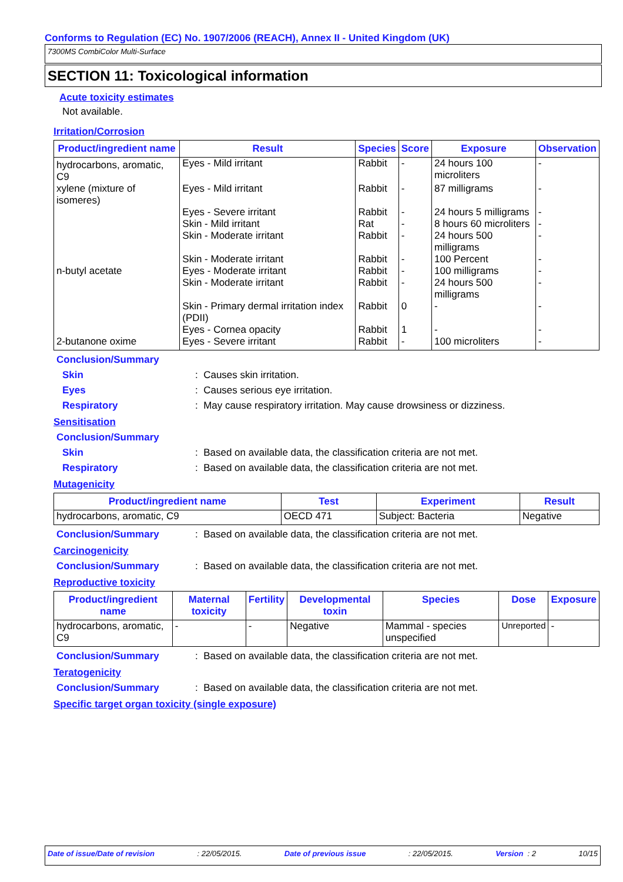Conforms to Regulation (EC) No. 1907/2006 (REACH), Annex II - United Kingdom (UK)
7300MS CombiColor Multi-Surface
SECTION 11: Toxicological information
Acute toxicity estimates
Not available.
Irritation/Corrosion
| Product/ingredient name | Result | Species | Score | Exposure | Observation |
| --- | --- | --- | --- | --- | --- |
| hydrocarbons, aromatic, C9 | Eyes - Mild irritant | Rabbit | - | 24 hours 100 microliters | - |
| xylene (mixture of isomeres) | Eyes - Mild irritant | Rabbit | - | 87 milligrams | - |
| | Eyes - Severe irritant | Rabbit | - | 24 hours 5 milligrams | - |
| | Skin - Mild irritant | Rat | - | 8 hours 60 microliters | - |
| | Skin - Moderate irritant | Rabbit | - | 24 hours 500 milligrams | - |
| | Skin - Moderate irritant | Rabbit | - | 100 Percent | - |
| n-butyl acetate | Eyes - Moderate irritant | Rabbit | - | 100 milligrams | - |
| | Skin - Moderate irritant | Rabbit | - | 24 hours 500 milligrams | - |
| | Skin - Primary dermal irritation index (PDII) | Rabbit | 0 | - | - |
| | Eyes - Cornea opacity | Rabbit | 1 | - | - |
| 2-butanone oxime | Eyes - Severe irritant | Rabbit | - | 100 microliters | - |
Conclusion/Summary
Skin: Causes skin irritation.
Eyes: Causes serious eye irritation.
Respiratory: May cause respiratory irritation. May cause drowsiness or dizziness.
Sensitisation
Conclusion/Summary
Skin: Based on available data, the classification criteria are not met.
Respiratory: Based on available data, the classification criteria are not met.
Mutagenicity
| Product/ingredient name | Test | Experiment | Result |
| --- | --- | --- | --- |
| hydrocarbons, aromatic, C9 | OECD 471 | Subject: Bacteria | Negative |
Conclusion/Summary: Based on available data, the classification criteria are not met.
Carcinogenicity
Conclusion/Summary: Based on available data, the classification criteria are not met.
Reproductive toxicity
| Product/ingredient name | Maternal toxicity | Fertility | Developmental toxin | Species | Dose | Exposure |
| --- | --- | --- | --- | --- | --- | --- |
| hydrocarbons, aromatic, C9 | - | - | Negative | Mammal - species unspecified | Unreported | - |
Conclusion/Summary: Based on available data, the classification criteria are not met.
Teratogenicity
Conclusion/Summary: Based on available data, the classification criteria are not met.
Specific target organ toxicity (single exposure)
Date of issue/Date of revision: 22/05/2015. Date of previous issue: 22/05/2015. Version : 2 10/15